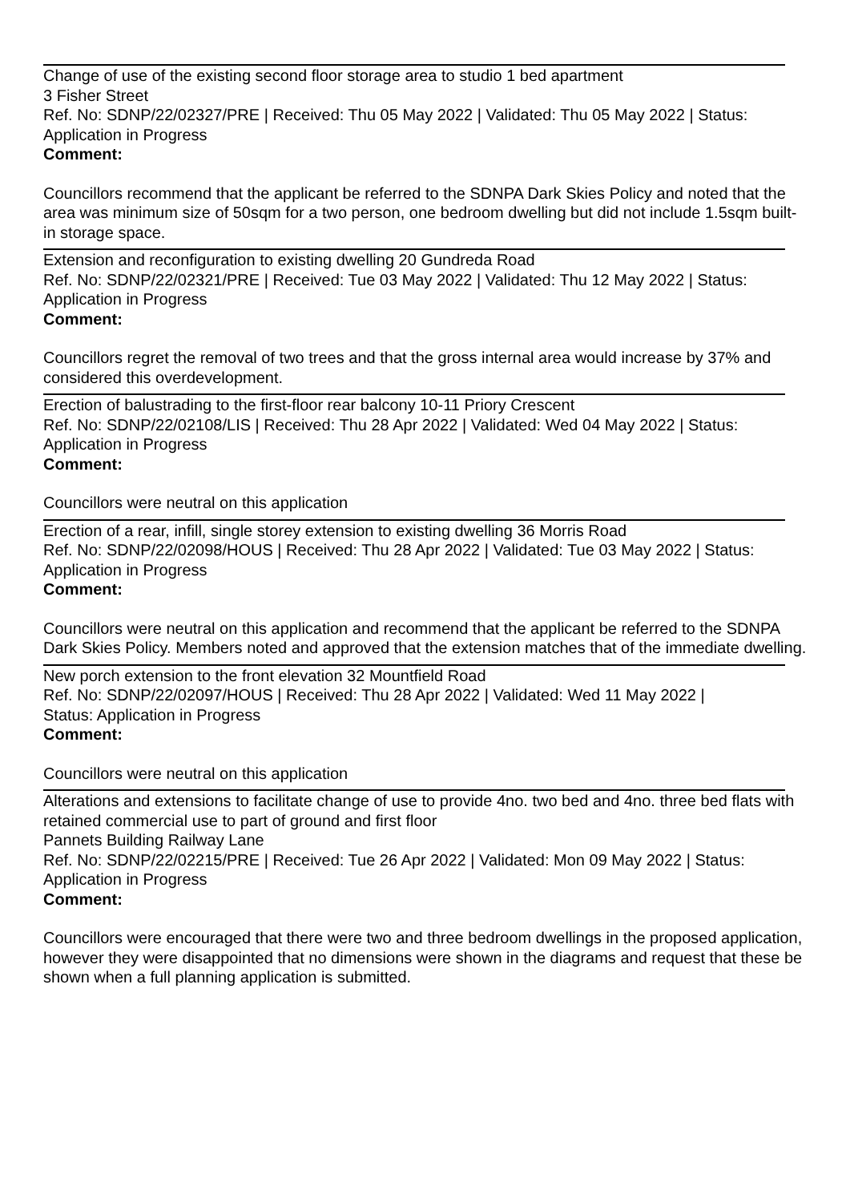Change of use of the existing second floor storage area to studio 1 bed apartment
3 Fisher Street
Ref. No: SDNP/22/02327/PRE | Received: Thu 05 May 2022 | Validated: Thu 05 May 2022 | Status: Application in Progress
Comment:
Councillors recommend that the applicant be referred to the SDNPA Dark Skies Policy and noted that the area was minimum size of 50sqm for a two person, one bedroom dwelling but did not include 1.5sqm built-in storage space.
Extension and reconfiguration to existing dwelling 20 Gundreda Road
Ref. No: SDNP/22/02321/PRE | Received: Tue 03 May 2022 | Validated: Thu 12 May 2022 | Status: Application in Progress
Comment:
Councillors regret the removal of two trees and that the gross internal area would increase by 37% and considered this overdevelopment.
Erection of balustrading to the first-floor rear balcony 10-11 Priory Crescent
Ref. No: SDNP/22/02108/LIS | Received: Thu 28 Apr 2022 | Validated: Wed 04 May 2022 | Status: Application in Progress
Comment:
Councillors were neutral on this application
Erection of a rear, infill, single storey extension to existing dwelling 36 Morris Road
Ref. No: SDNP/22/02098/HOUS | Received: Thu 28 Apr 2022 | Validated: Tue 03 May 2022 | Status: Application in Progress
Comment:
Councillors were neutral on this application and recommend that the applicant be referred to the SDNPA Dark Skies Policy. Members noted and approved that the extension matches that of the immediate dwelling.
New porch extension to the front elevation 32 Mountfield Road
Ref. No: SDNP/22/02097/HOUS | Received: Thu 28 Apr 2022 | Validated: Wed 11 May 2022 |
Status: Application in Progress
Comment:
Councillors were neutral on this application
Alterations and extensions to facilitate change of use to provide 4no. two bed and 4no. three bed flats with retained commercial use to part of ground and first floor
Pannets Building Railway Lane
Ref. No: SDNP/22/02215/PRE | Received: Tue 26 Apr 2022 | Validated: Mon 09 May 2022 | Status: Application in Progress
Comment:
Councillors were encouraged that there were two and three bedroom dwellings in the proposed application, however they were disappointed that no dimensions were shown in the diagrams and request that these be shown when a full planning application is submitted.